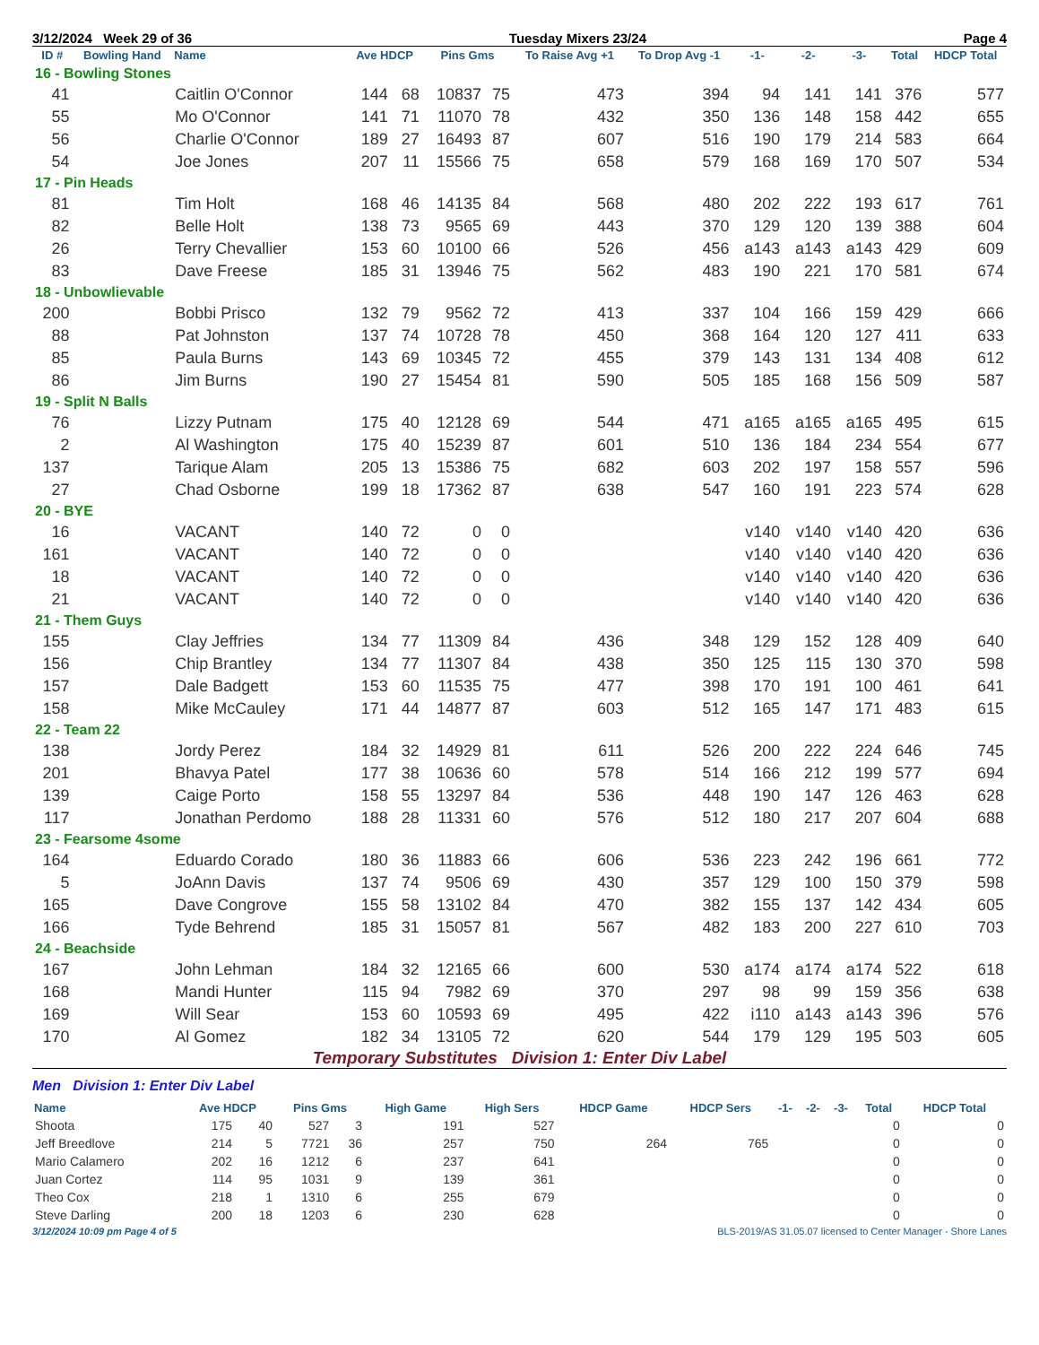3/12/2024 Week 29 of 36 Tuesday Mixers 23/24 Page 4
| ID # | Bowling Hand | Name | Ave HDCP | | Pins Gms | | To Raise Avg +1 | To Drop Avg -1 | -1- | -2- | -3- | Total | HDCP Total |
| --- | --- | --- | --- | --- | --- | --- | --- | --- | --- | --- | --- | --- | --- |
| 16 - Bowling Stones | | | | | | | | | | | | | |
| 41 | | Caitlin O'Connor | 144 | 68 | 10837 | 75 | 473 | 394 | 94 | 141 | 141 | 376 | 577 |
| 55 | | Mo O'Connor | 141 | 71 | 11070 | 78 | 432 | 350 | 136 | 148 | 158 | 442 | 655 |
| 56 | | Charlie O'Connor | 189 | 27 | 16493 | 87 | 607 | 516 | 190 | 179 | 214 | 583 | 664 |
| 54 | | Joe Jones | 207 | 11 | 15566 | 75 | 658 | 579 | 168 | 169 | 170 | 507 | 534 |
| 17 - Pin Heads | | | | | | | | | | | | | |
| 81 | | Tim Holt | 168 | 46 | 14135 | 84 | 568 | 480 | 202 | 222 | 193 | 617 | 761 |
| 82 | | Belle Holt | 138 | 73 | 9565 | 69 | 443 | 370 | 129 | 120 | 139 | 388 | 604 |
| 26 | | Terry Chevallier | 153 | 60 | 10100 | 66 | 526 | 456 | a143 | a143 | a143 | 429 | 609 |
| 83 | | Dave Freese | 185 | 31 | 13946 | 75 | 562 | 483 | 190 | 221 | 170 | 581 | 674 |
| 18 - Unbowlievable | | | | | | | | | | | | | |
| 200 | | Bobbi Prisco | 132 | 79 | 9562 | 72 | 413 | 337 | 104 | 166 | 159 | 429 | 666 |
| 88 | | Pat Johnston | 137 | 74 | 10728 | 78 | 450 | 368 | 164 | 120 | 127 | 411 | 633 |
| 85 | | Paula Burns | 143 | 69 | 10345 | 72 | 455 | 379 | 143 | 131 | 134 | 408 | 612 |
| 86 | | Jim Burns | 190 | 27 | 15454 | 81 | 590 | 505 | 185 | 168 | 156 | 509 | 587 |
| 19 - Split N Balls | | | | | | | | | | | | | |
| 76 | | Lizzy Putnam | 175 | 40 | 12128 | 69 | 544 | 471 | a165 | a165 | a165 | 495 | 615 |
| 2 | | Al Washington | 175 | 40 | 15239 | 87 | 601 | 510 | 136 | 184 | 234 | 554 | 677 |
| 137 | | Tarique Alam | 205 | 13 | 15386 | 75 | 682 | 603 | 202 | 197 | 158 | 557 | 596 |
| 27 | | Chad Osborne | 199 | 18 | 17362 | 87 | 638 | 547 | 160 | 191 | 223 | 574 | 628 |
| 20 - BYE | | | | | | | | | | | | | |
| 16 | | VACANT | 140 | 72 | 0 | 0 | | | v140 | v140 | v140 | 420 | 636 |
| 161 | | VACANT | 140 | 72 | 0 | 0 | | | v140 | v140 | v140 | 420 | 636 |
| 18 | | VACANT | 140 | 72 | 0 | 0 | | | v140 | v140 | v140 | 420 | 636 |
| 21 | | VACANT | 140 | 72 | 0 | 0 | | | v140 | v140 | v140 | 420 | 636 |
| 21 - Them Guys | | | | | | | | | | | | | |
| 155 | | Clay Jeffries | 134 | 77 | 11309 | 84 | 436 | 348 | 129 | 152 | 128 | 409 | 640 |
| 156 | | Chip Brantley | 134 | 77 | 11307 | 84 | 438 | 350 | 125 | 115 | 130 | 370 | 598 |
| 157 | | Dale Badgett | 153 | 60 | 11535 | 75 | 477 | 398 | 170 | 191 | 100 | 461 | 641 |
| 158 | | Mike McCauley | 171 | 44 | 14877 | 87 | 603 | 512 | 165 | 147 | 171 | 483 | 615 |
| 22 - Team 22 | | | | | | | | | | | | | |
| 138 | | Jordy Perez | 184 | 32 | 14929 | 81 | 611 | 526 | 200 | 222 | 224 | 646 | 745 |
| 201 | | Bhavya Patel | 177 | 38 | 10636 | 60 | 578 | 514 | 166 | 212 | 199 | 577 | 694 |
| 139 | | Caige Porto | 158 | 55 | 13297 | 84 | 536 | 448 | 190 | 147 | 126 | 463 | 628 |
| 117 | | Jonathan Perdomo | 188 | 28 | 11331 | 60 | 576 | 512 | 180 | 217 | 207 | 604 | 688 |
| 23 - Fearsome 4some | | | | | | | | | | | | | |
| 164 | | Eduardo Corado | 180 | 36 | 11883 | 66 | 606 | 536 | 223 | 242 | 196 | 661 | 772 |
| 5 | | JoAnn Davis | 137 | 74 | 9506 | 69 | 430 | 357 | 129 | 100 | 150 | 379 | 598 |
| 165 | | Dave Congrove | 155 | 58 | 13102 | 84 | 470 | 382 | 155 | 137 | 142 | 434 | 605 |
| 166 | | Tyde Behrend | 185 | 31 | 15057 | 81 | 567 | 482 | 183 | 200 | 227 | 610 | 703 |
| 24 - Beachside | | | | | | | | | | | | | |
| 167 | | John Lehman | 184 | 32 | 12165 | 66 | 600 | 530 | a174 | a174 | a174 | 522 | 618 |
| 168 | | Mandi Hunter | 115 | 94 | 7982 | 69 | 370 | 297 | 98 | 99 | 159 | 356 | 638 |
| 169 | | Will Sear | 153 | 60 | 10593 | 69 | 495 | 422 | i110 | a143 | a143 | 396 | 576 |
| 170 | | Al Gomez | 182 | 34 | 13105 | 72 | 620 | 544 | 179 | 129 | 195 | 503 | 605 |
Temporary Substitutes Division 1: Enter Div Label
Men Division 1: Enter Div Label
| Name | Ave HDCP | | Pins Gms | | High Game | High Sers | HDCP Game | HDCP Sers | -1- | -2- | -3- | Total | HDCP Total |
| --- | --- | --- | --- | --- | --- | --- | --- | --- | --- | --- | --- | --- | --- |
| Shoota | 175 | 40 | 527 | 3 | 191 | 527 | | | | | | 0 | 0 |
| Jeff Breedlove | 214 | 5 | 7721 | 36 | 257 | 750 | 264 | 765 | | | | 0 | 0 |
| Mario Calamero | 202 | 16 | 1212 | 6 | 237 | 641 | | | | | | 0 | 0 |
| Juan Cortez | 114 | 95 | 1031 | 9 | 139 | 361 | | | | | | 0 | 0 |
| Theo Cox | 218 | 1 | 1310 | 6 | 255 | 679 | | | | | | 0 | 0 |
| Steve Darling | 200 | 18 | 1203 | 6 | 230 | 628 | | | | | | 0 | 0 |
3/12/2024 10:09 pm Page 4 of 5 BLS-2019/AS 31.05.07 licensed to Center Manager - Shore Lanes